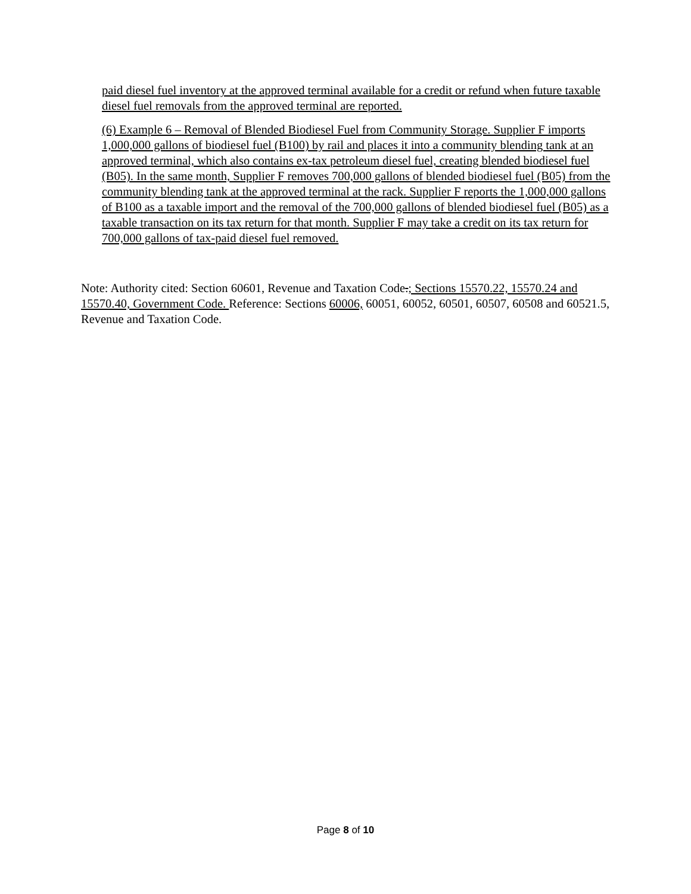paid diesel fuel inventory at the approved terminal available for a credit or refund when future taxable diesel fuel removals from the approved terminal are reported.
(6) Example 6 – Removal of Blended Biodiesel Fuel from Community Storage. Supplier F imports 1,000,000 gallons of biodiesel fuel (B100) by rail and places it into a community blending tank at an approved terminal, which also contains ex-tax petroleum diesel fuel, creating blended biodiesel fuel (B05). In the same month, Supplier F removes 700,000 gallons of blended biodiesel fuel (B05) from the community blending tank at the approved terminal at the rack. Supplier F reports the 1,000,000 gallons of B100 as a taxable import and the removal of the 700,000 gallons of blended biodiesel fuel (B05) as a taxable transaction on its tax return for that month. Supplier F may take a credit on its tax return for 700,000 gallons of tax-paid diesel fuel removed.
Note: Authority cited: Section 60601, Revenue and Taxation Code.; Sections 15570.22, 15570.24 and 15570.40, Government Code. Reference: Sections 60006, 60051, 60052, 60501, 60507, 60508 and 60521.5, Revenue and Taxation Code.
Page 8 of 10